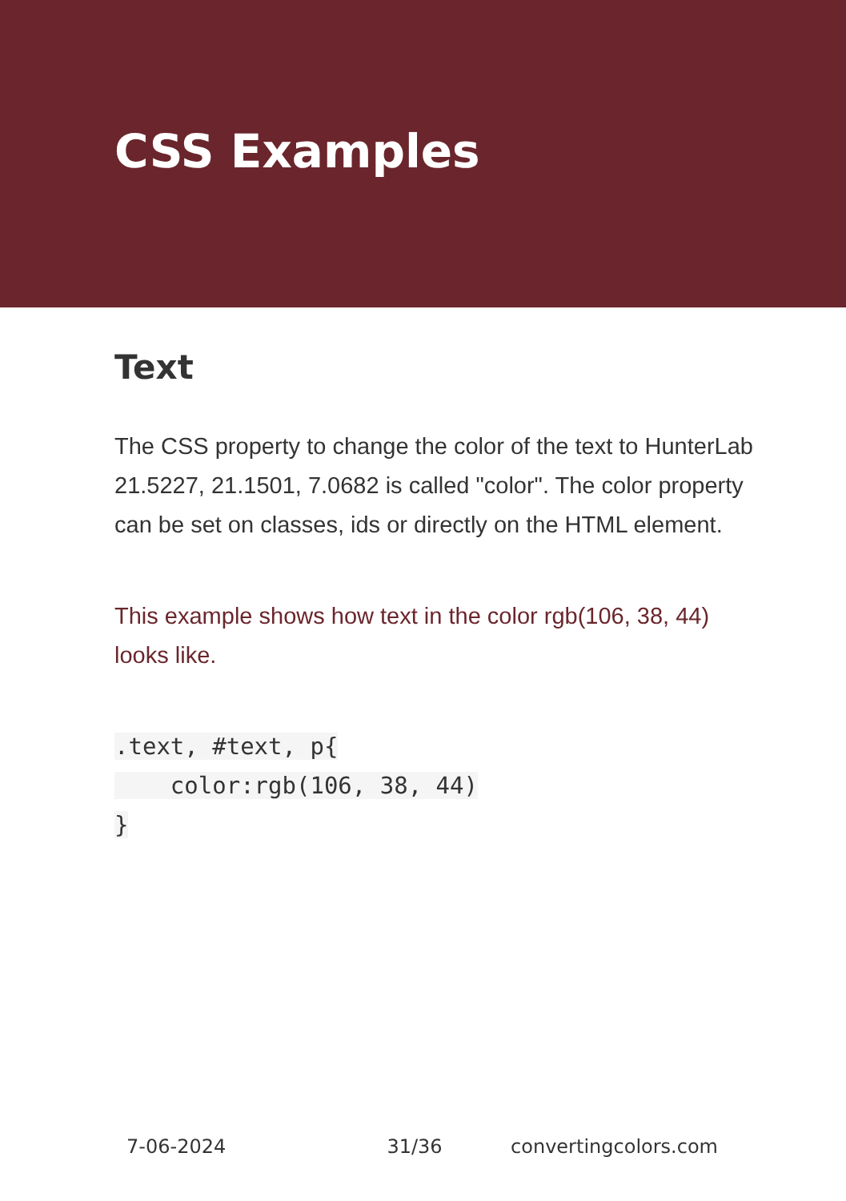CSS Examples
Text
The CSS property to change the color of the text to HunterLab 21.5227, 21.1501, 7.0682 is called "color". The color property can be set on classes, ids or directly on the HTML element.
This example shows how text in the color rgb(106, 38, 44) looks like.
.text, #text, p{
    color:rgb(106, 38, 44)
}
7-06-2024 31/36 convertingcolors.com